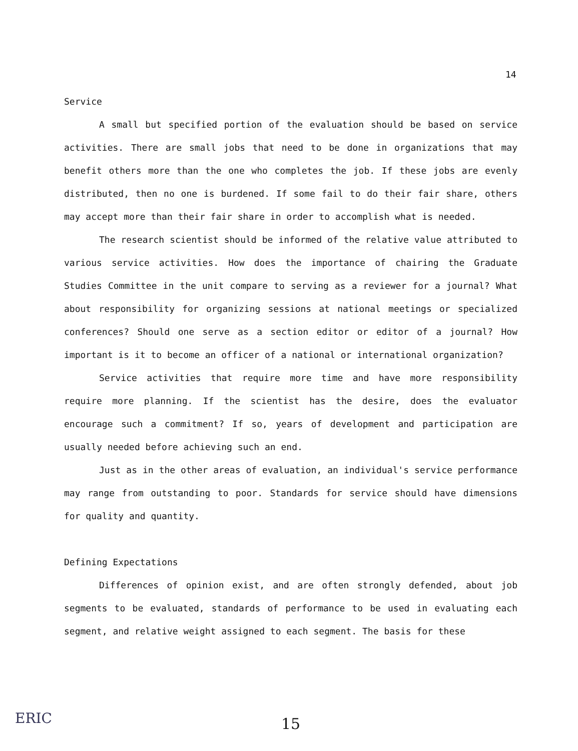14
Service
A small but specified portion of the evaluation should be based on service activities. There are small jobs that need to be done in organizations that may benefit others more than the one who completes the job. If these jobs are evenly distributed, then no one is burdened. If some fail to do their fair share, others may accept more than their fair share in order to accomplish what is needed.
The research scientist should be informed of the relative value attributed to various service activities. How does the importance of chairing the Graduate Studies Committee in the unit compare to serving as a reviewer for a journal? What about responsibility for organizing sessions at national meetings or specialized conferences? Should one serve as a section editor or editor of a journal? How important is it to become an officer of a national or international organization?
Service activities that require more time and have more responsibility require more planning. If the scientist has the desire, does the evaluator encourage such a commitment? If so, years of development and participation are usually needed before achieving such an end.
Just as in the other areas of evaluation, an individual's service performance may range from outstanding to poor. Standards for service should have dimensions for quality and quantity.
Defining Expectations
Differences of opinion exist, and are often strongly defended, about job segments to be evaluated, standards of performance to be used in evaluating each segment, and relative weight assigned to each segment. The basis for these
ERIC 15